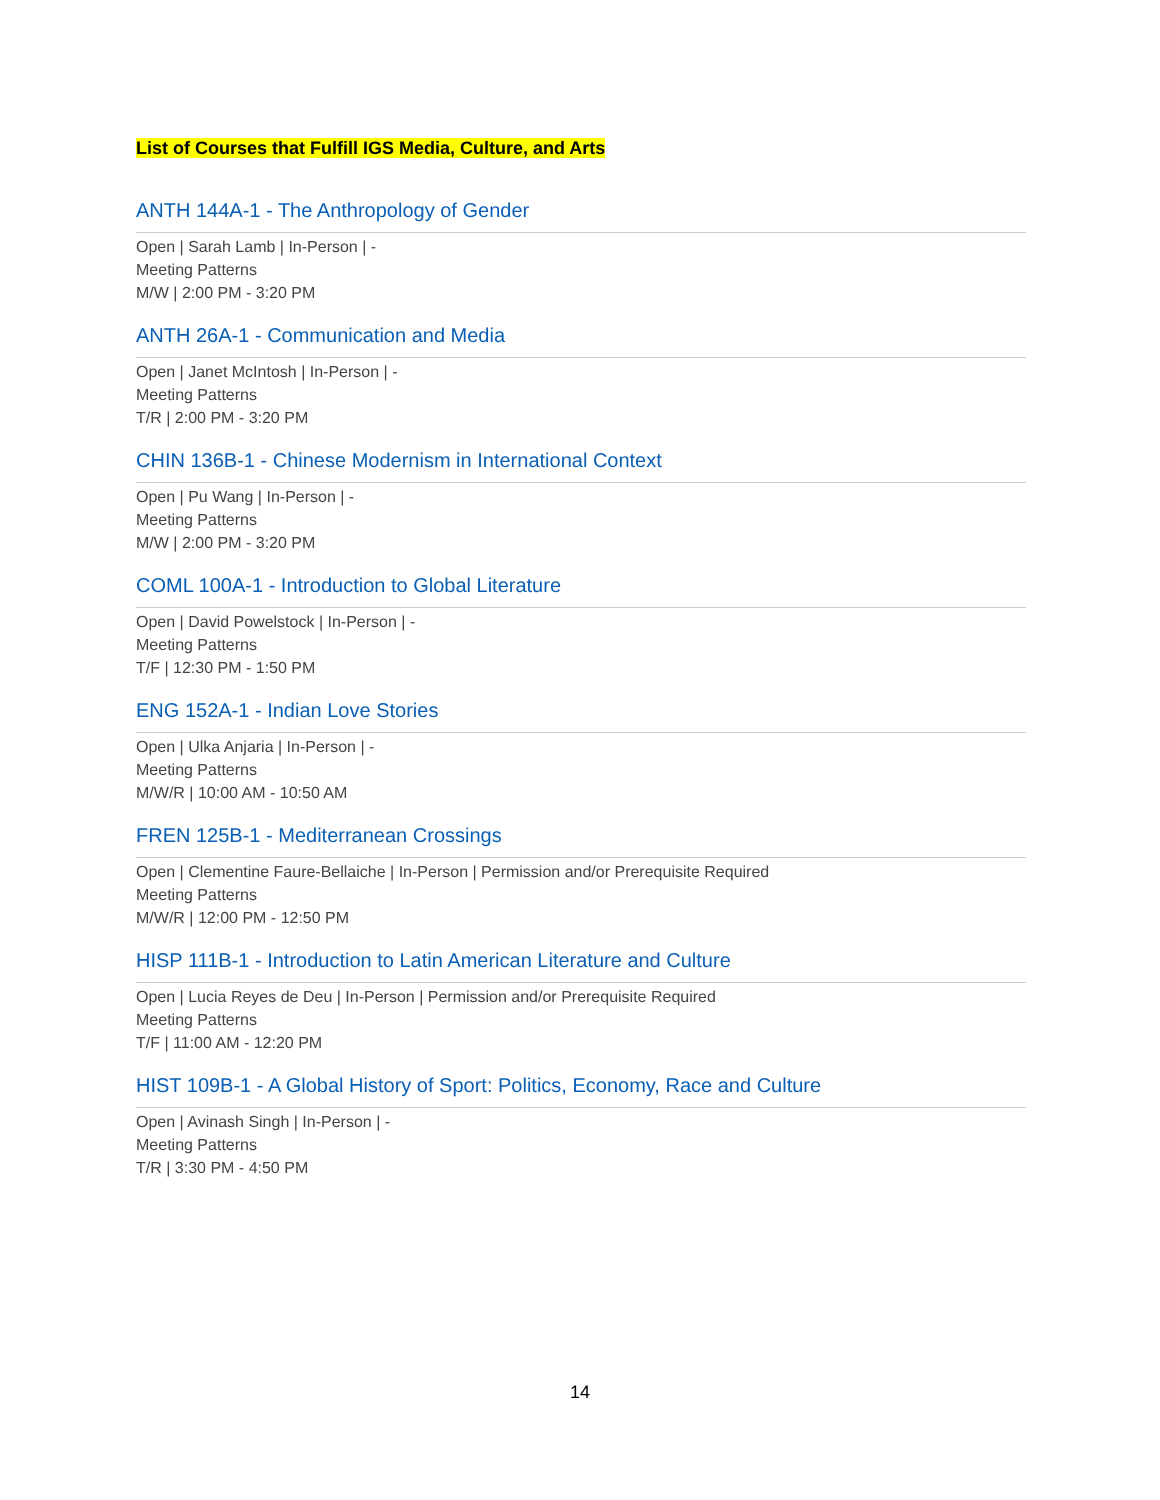List of Courses that Fulfill IGS Media, Culture, and Arts
ANTH 144A-1 - The Anthropology of Gender
Open | Sarah Lamb | In-Person | -
Meeting Patterns
M/W | 2:00 PM - 3:20 PM
ANTH 26A-1 - Communication and Media
Open | Janet McIntosh | In-Person | -
Meeting Patterns
T/R | 2:00 PM - 3:20 PM
CHIN 136B-1 - Chinese Modernism in International Context
Open | Pu Wang | In-Person | -
Meeting Patterns
M/W | 2:00 PM - 3:20 PM
COML 100A-1 - Introduction to Global Literature
Open | David Powelstock | In-Person | -
Meeting Patterns
T/F | 12:30 PM - 1:50 PM
ENG 152A-1 - Indian Love Stories
Open | Ulka Anjaria | In-Person | -
Meeting Patterns
M/W/R | 10:00 AM - 10:50 AM
FREN 125B-1 - Mediterranean Crossings
Open | Clementine Faure-Bellaiche | In-Person | Permission and/or Prerequisite Required
Meeting Patterns
M/W/R | 12:00 PM - 12:50 PM
HISP 111B-1 - Introduction to Latin American Literature and Culture
Open | Lucia Reyes de Deu | In-Person | Permission and/or Prerequisite Required
Meeting Patterns
T/F | 11:00 AM - 12:20 PM
HIST 109B-1 - A Global History of Sport: Politics, Economy, Race and Culture
Open | Avinash Singh | In-Person | -
Meeting Patterns
T/R | 3:30 PM - 4:50 PM
14